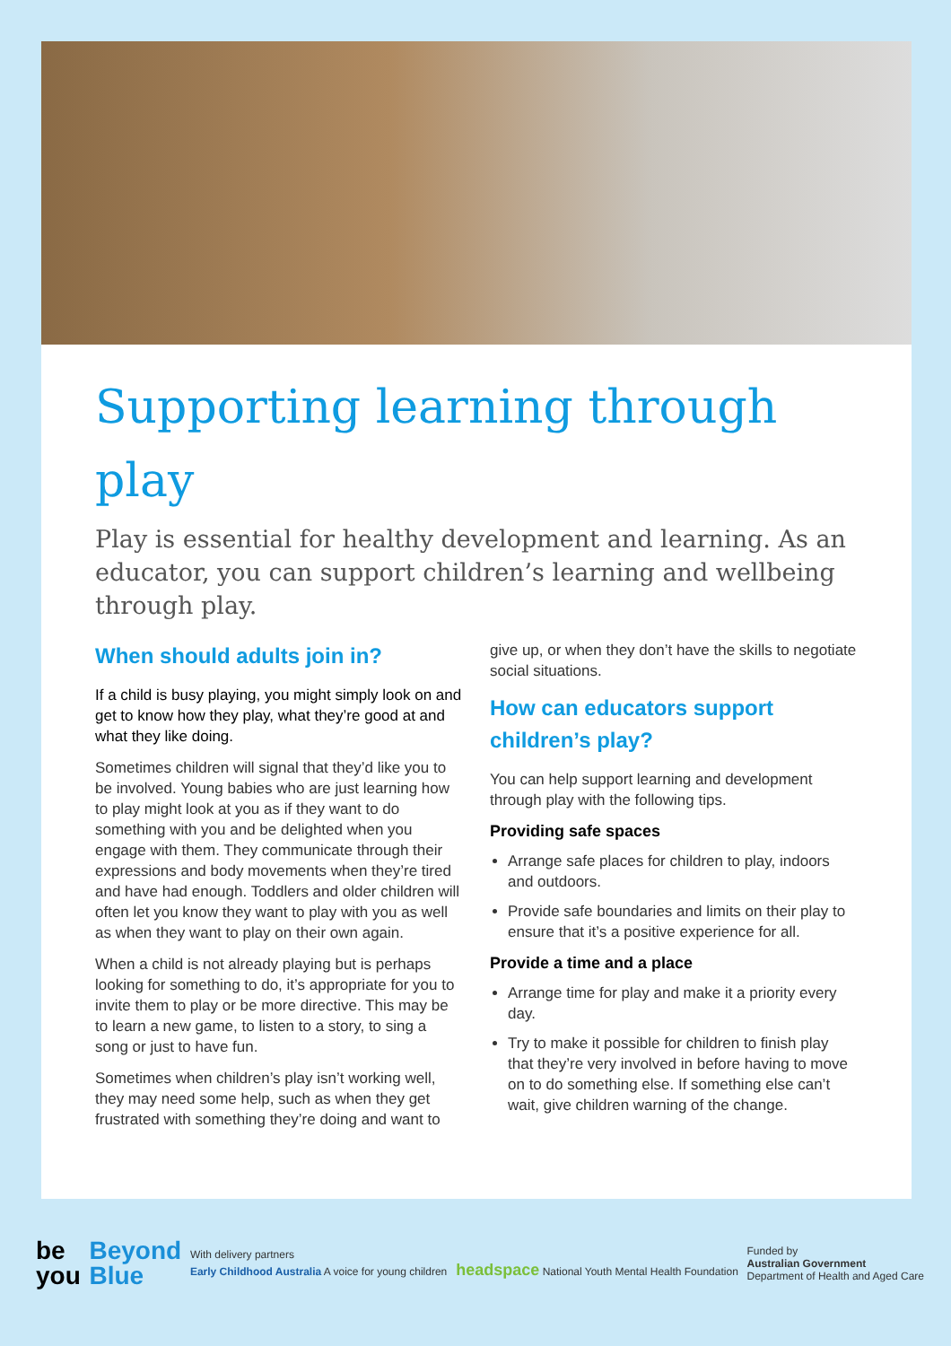Supporting learning through play
Play is essential for healthy development and learning. As an educator, you can support children’s learning and wellbeing through play.
When should adults join in?
If a child is busy playing, you might simply look on and get to know how they play, what they’re good at and what they like doing.
Sometimes children will signal that they’d like you to be involved. Young babies who are just learning how to play might look at you as if they want to do something with you and be delighted when you engage with them. They communicate through their expressions and body movements when they’re tired and have had enough. Toddlers and older children will often let you know they want to play with you as well as when they want to play on their own again.
When a child is not already playing but is perhaps looking for something to do, it’s appropriate for you to invite them to play or be more directive. This may be to learn a new game, to listen to a story, to sing a song or just to have fun.
Sometimes when children’s play isn’t working well, they may need some help, such as when they get frustrated with something they’re doing and want to
give up, or when they don’t have the skills to negotiate social situations.
How can educators support children’s play?
You can help support learning and development through play with the following tips.
Providing safe spaces
Arrange safe places for children to play, indoors and outdoors.
Provide safe boundaries and limits on their play to ensure that it’s a positive experience for all.
Provide a time and a place
Arrange time for play and make it a priority every day.
Try to make it possible for children to finish play that they’re very involved in before having to move on to do something else. If something else can’t wait, give children warning of the change.
be
you
Beyond
Blue
With delivery partners
Early Childhood Australia A voice for young children headspace National Youth Mental Health Foundation
Funded by
Australian Government
Department of Health and Aged Care